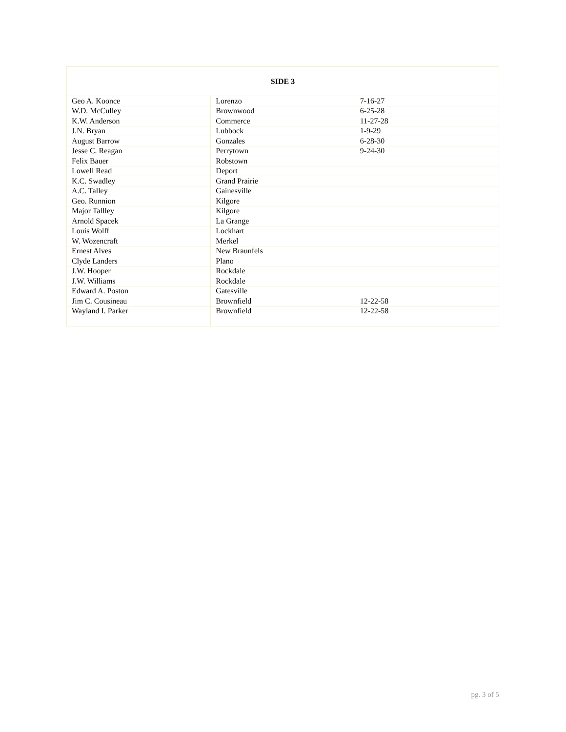| SIDE 3 | | |
| --- | --- | --- |
| Geo A. Koonce | Lorenzo | 7-16-27 |
| W.D. McCulley | Brownwood | 6-25-28 |
| K.W. Anderson | Commerce | 11-27-28 |
| J.N. Bryan | Lubbock | 1-9-29 |
| August Barrow | Gonzales | 6-28-30 |
| Jesse C. Reagan | Perrytown | 9-24-30 |
| Felix Bauer | Robstown | |
| Lowell Read | Deport | |
| K.C. Swadley | Grand Prairie | |
| A.C. Talley | Gainesville | |
| Geo. Runnion | Kilgore | |
| Major Tallley | Kilgore | |
| Arnold Spacek | La Grange | |
| Louis Wolff | Lockhart | |
| W. Wozencraft | Merkel | |
| Ernest Alves | New Braunfels | |
| Clyde Landers | Plano | |
| J.W. Hooper | Rockdale | |
| J.W. Williams | Rockdale | |
| Edward A. Poston | Gatesville | |
| Jim C. Cousineau | Brownfield | 12-22-58 |
| Wayland I. Parker | Brownfield | 12-22-58 |
pg. 3 of 5